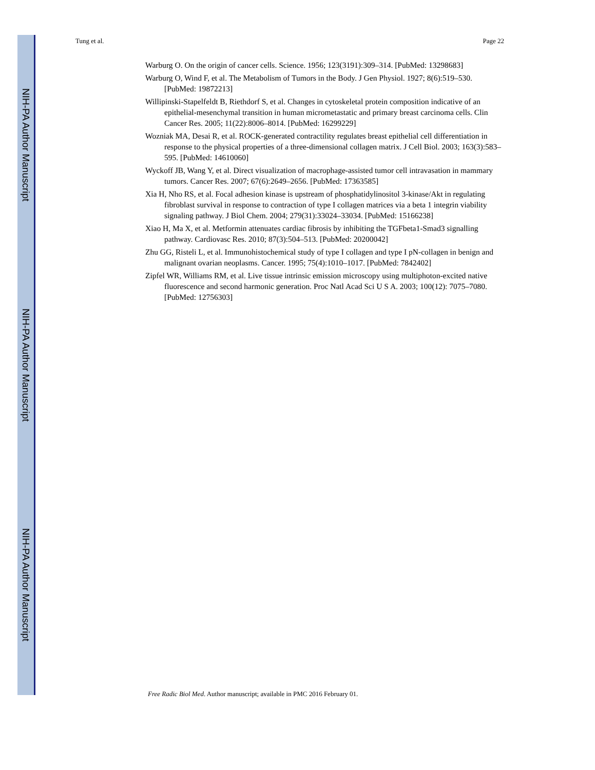NIH-PA Author Manuscript
NIH-PA Author Manuscript
NIH-PA Author Manuscript
Tung et al. Page 22
Warburg O. On the origin of cancer cells. Science. 1956; 123(3191):309–314. [PubMed: 13298683]
Warburg O, Wind F, et al. The Metabolism of Tumors in the Body. J Gen Physiol. 1927; 8(6):519–530. [PubMed: 19872213]
Willipinski-Stapelfeldt B, Riethdorf S, et al. Changes in cytoskeletal protein composition indicative of an epithelial-mesenchymal transition in human micrometastatic and primary breast carcinoma cells. Clin Cancer Res. 2005; 11(22):8006–8014. [PubMed: 16299229]
Wozniak MA, Desai R, et al. ROCK-generated contractility regulates breast epithelial cell differentiation in response to the physical properties of a three-dimensional collagen matrix. J Cell Biol. 2003; 163(3):583–595. [PubMed: 14610060]
Wyckoff JB, Wang Y, et al. Direct visualization of macrophage-assisted tumor cell intravasation in mammary tumors. Cancer Res. 2007; 67(6):2649–2656. [PubMed: 17363585]
Xia H, Nho RS, et al. Focal adhesion kinase is upstream of phosphatidylinositol 3-kinase/Akt in regulating fibroblast survival in response to contraction of type I collagen matrices via a beta 1 integrin viability signaling pathway. J Biol Chem. 2004; 279(31):33024–33034. [PubMed: 15166238]
Xiao H, Ma X, et al. Metformin attenuates cardiac fibrosis by inhibiting the TGFbeta1-Smad3 signalling pathway. Cardiovasc Res. 2010; 87(3):504–513. [PubMed: 20200042]
Zhu GG, Risteli L, et al. Immunohistochemical study of type I collagen and type I pN-collagen in benign and malignant ovarian neoplasms. Cancer. 1995; 75(4):1010–1017. [PubMed: 7842402]
Zipfel WR, Williams RM, et al. Live tissue intrinsic emission microscopy using multiphoton-excited native fluorescence and second harmonic generation. Proc Natl Acad Sci U S A. 2003; 100(12): 7075–7080. [PubMed: 12756303]
Free Radic Biol Med. Author manuscript; available in PMC 2016 February 01.